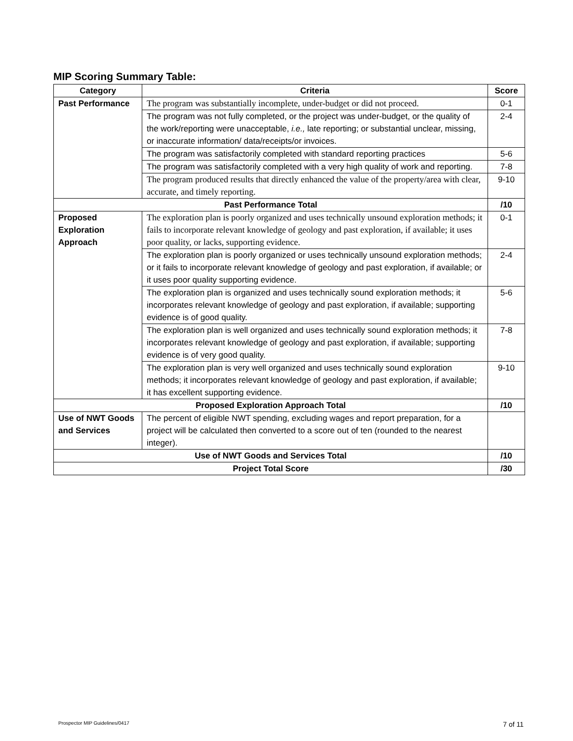MIP Scoring Summary Table:
| Category | Criteria | Score |
| --- | --- | --- |
| Past Performance | The program was substantially incomplete, under-budget or did not proceed. | 0-1 |
| | The program was not fully completed, or the project was under-budget, or the quality of the work/reporting were unacceptable, i.e., late reporting; or substantial unclear, missing, or inaccurate information/ data/receipts/or invoices. | 2-4 |
| | The program was satisfactorily completed with standard reporting practices | 5-6 |
| | The program was satisfactorily completed with a very high quality of work and reporting. | 7-8 |
| | The program produced results that directly enhanced the value of the property/area with clear, accurate, and timely reporting. | 9-10 |
| Past Performance Total | | /10 |
| Proposed Exploration Approach | The exploration plan is poorly organized and uses technically unsound exploration methods; it fails to incorporate relevant knowledge of geology and past exploration, if available; it uses poor quality, or lacks, supporting evidence. | 0-1 |
| | The exploration plan is poorly organized or uses technically unsound exploration methods; or it fails to incorporate relevant knowledge of geology and past exploration, if available; or it uses poor quality supporting evidence. | 2-4 |
| | The exploration plan is organized and uses technically sound exploration methods; it incorporates relevant knowledge of geology and past exploration, if available; supporting evidence is of good quality. | 5-6 |
| | The exploration plan is well organized and uses technically sound exploration methods; it incorporates relevant knowledge of geology and past exploration, if available; supporting evidence is of very good quality. | 7-8 |
| | The exploration plan is very well organized and uses technically sound exploration methods; it incorporates relevant knowledge of geology and past exploration, if available; it has excellent supporting evidence. | 9-10 |
| Proposed Exploration Approach Total | | /10 |
| Use of NWT Goods and Services | The percent of eligible NWT spending, excluding wages and report preparation, for a project will be calculated then converted to a score out of ten (rounded to the nearest integer). | |
| Use of NWT Goods and Services Total | | /10 |
| Project Total Score | | /30 |
Prospector MIP Guidelines/0417 7 of 11